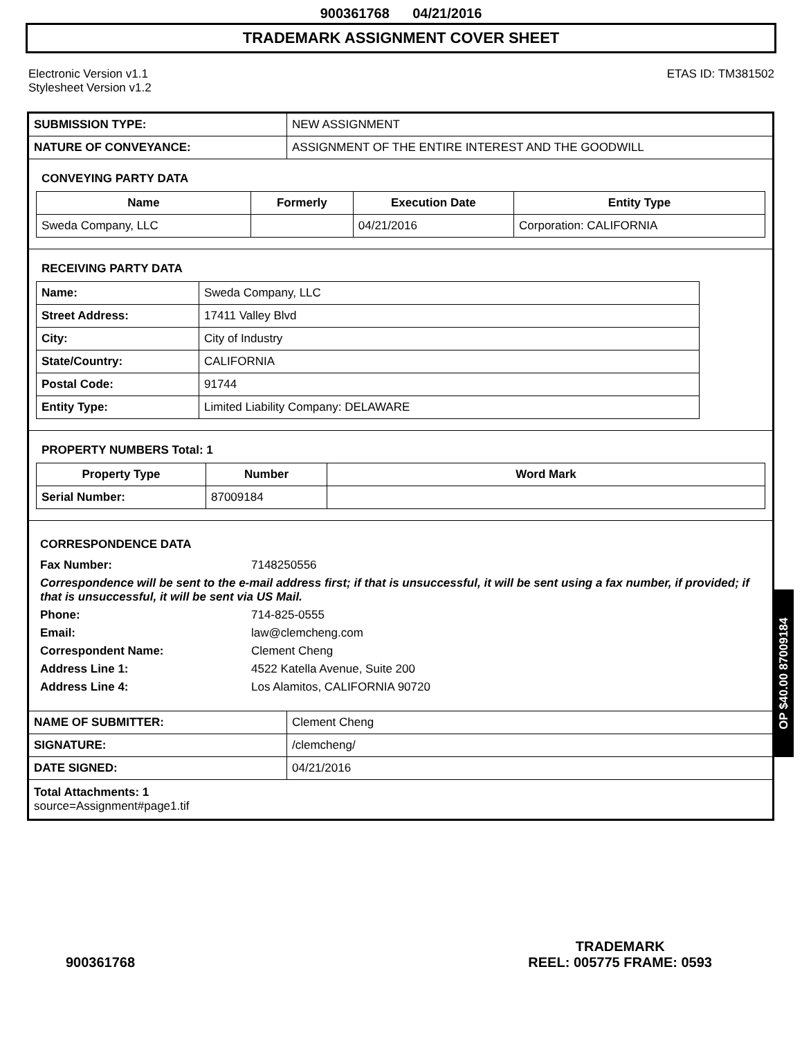900361768 04/21/2016
TRADEMARK ASSIGNMENT COVER SHEET
Electronic Version v1.1
Stylesheet Version v1.2
ETAS ID: TM381502
| SUBMISSION TYPE: | NEW ASSIGNMENT |
| NATURE OF CONVEYANCE: | ASSIGNMENT OF THE ENTIRE INTEREST AND THE GOODWILL |
CONVEYING PARTY DATA
| Name | Formerly | Execution Date | Entity Type |
| --- | --- | --- | --- |
| Sweda Company, LLC | | 04/21/2016 | Corporation: CALIFORNIA |
RECEIVING PARTY DATA
| Name: | Sweda Company, LLC |
| Street Address: | 17411 Valley Blvd |
| City: | City of Industry |
| State/Country: | CALIFORNIA |
| Postal Code: | 91744 |
| Entity Type: | Limited Liability Company: DELAWARE |
PROPERTY NUMBERS Total: 1
| Property Type | Number | Word Mark |
| --- | --- | --- |
| Serial Number: | 87009184 | |
CORRESPONDENCE DATA
Fax Number: 7148250556
Correspondence will be sent to the e-mail address first; if that is unsuccessful, it will be sent using a fax number, if provided; if that is unsuccessful, it will be sent via US Mail.
Phone: 714-825-0555
Email: law@clemcheng.com
Correspondent Name: Clement Cheng
Address Line 1: 4522 Katella Avenue, Suite 200
Address Line 4: Los Alamitos, CALIFORNIA 90720
| NAME OF SUBMITTER: | Clement Cheng |
| SIGNATURE: | /clemcheng/ |
| DATE SIGNED: | 04/21/2016 |
Total Attachments: 1
source=Assignment#page1.tif
OP $40.00 87009184
900361768
TRADEMARK
REEL: 005775 FRAME: 0593